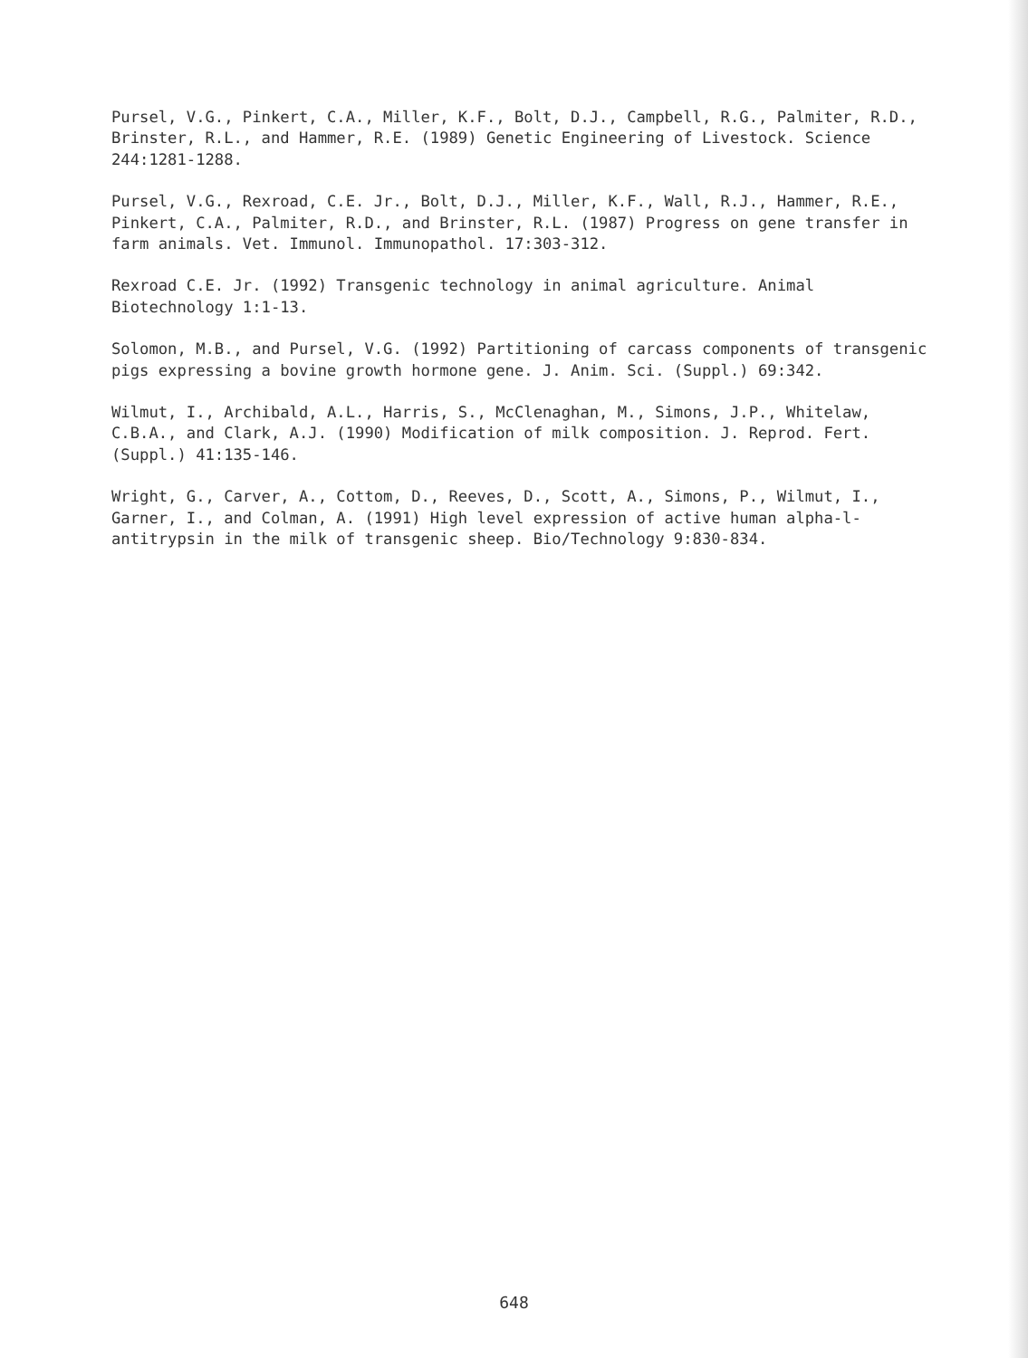Pursel, V.G., Pinkert, C.A., Miller, K.F., Bolt, D.J., Campbell, R.G., Palmiter, R.D., Brinster, R.L., and Hammer, R.E. (1989) Genetic Engineering of Livestock. Science 244:1281-1288.
Pursel, V.G., Rexroad, C.E. Jr., Bolt, D.J., Miller, K.F., Wall, R.J., Hammer, R.E., Pinkert, C.A., Palmiter, R.D., and Brinster, R.L. (1987) Progress on gene transfer in farm animals. Vet. Immunol. Immunopathol. 17:303-312.
Rexroad C.E. Jr. (1992) Transgenic technology in animal agriculture. Animal Biotechnology 1:1-13.
Solomon, M.B., and Pursel, V.G. (1992) Partitioning of carcass components of transgenic pigs expressing a bovine growth hormone gene. J. Anim. Sci. (Suppl.) 69:342.
Wilmut, I., Archibald, A.L., Harris, S., McClenaghan, M., Simons, J.P., Whitelaw, C.B.A., and Clark, A.J. (1990) Modification of milk composition. J. Reprod. Fert. (Suppl.) 41:135-146.
Wright, G., Carver, A., Cottom, D., Reeves, D., Scott, A., Simons, P., Wilmut, I., Garner, I., and Colman, A. (1991) High level expression of active human alpha-l-antitrypsin in the milk of transgenic sheep. Bio/Technology 9:830-834.
648